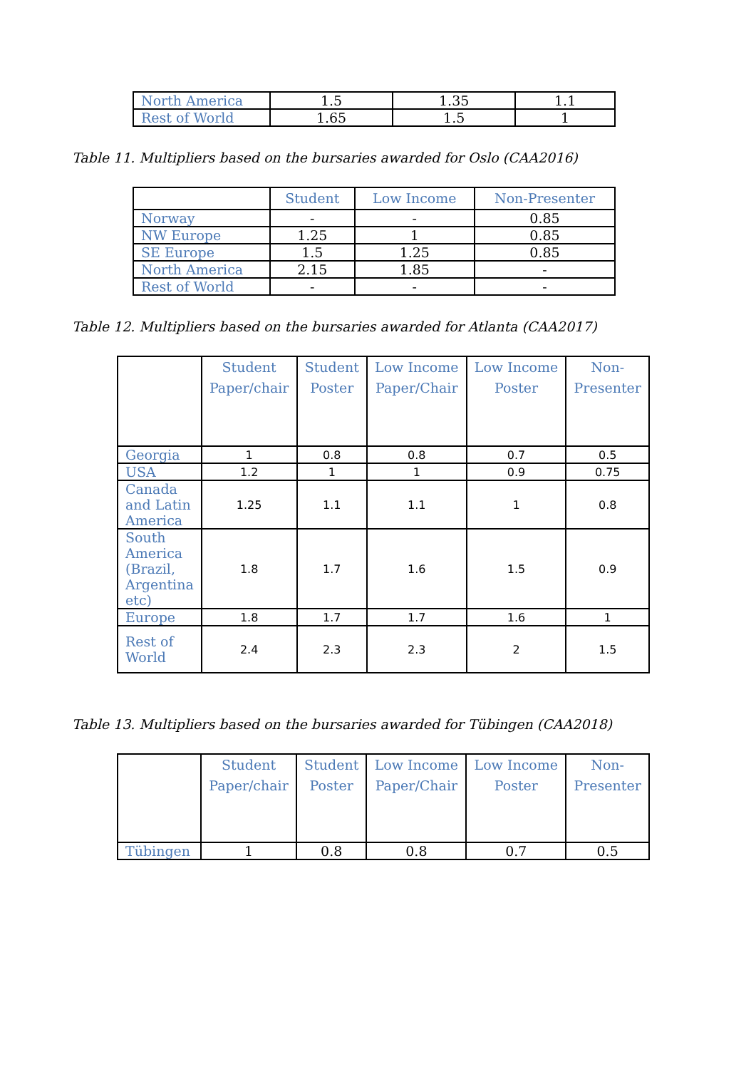| North America | 1.5 | 1.35 | 1.1 |
| Rest of World | 1.65 | 1.5 | 1 |
Table 11. Multipliers based on the bursaries awarded for Oslo (CAA2016)
| | Student | Low Income | Non-Presenter |
| --- | --- | --- | --- |
| Norway | - | - | 0.85 |
| NW Europe | 1.25 | 1 | 0.85 |
| SE Europe | 1.5 | 1.25 | 0.85 |
| North America | 2.15 | 1.85 | - |
| Rest of World | - | - | - |
Table 12. Multipliers based on the bursaries awarded for Atlanta (CAA2017)
| | Student Paper/chair | Student Poster | Low Income Paper/Chair | Low Income Poster | Non- Presenter |
| --- | --- | --- | --- | --- | --- |
| Georgia | 1 | 0.8 | 0.8 | 0.7 | 0.5 |
| USA | 1.2 | 1 | 1 | 0.9 | 0.75 |
| Canada and Latin America | 1.25 | 1.1 | 1.1 | 1 | 0.8 |
| South America (Brazil, Argentina etc) | 1.8 | 1.7 | 1.6 | 1.5 | 0.9 |
| Europe | 1.8 | 1.7 | 1.7 | 1.6 | 1 |
| Rest of World | 2.4 | 2.3 | 2.3 | 2 | 1.5 |
Table 13. Multipliers based on the bursaries awarded for Tübingen (CAA2018)
| | Student Paper/chair | Student Poster | Low Income Paper/Chair | Low Income Poster | Non- Presenter |
| --- | --- | --- | --- | --- | --- |
| Tübingen | 1 | 0.8 | 0.8 | 0.7 | 0.5 |